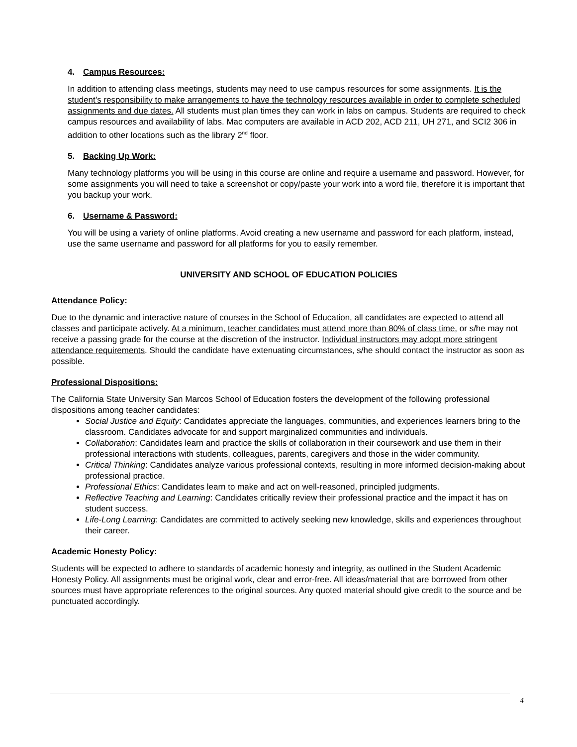4. Campus Resources:
In addition to attending class meetings, students may need to use campus resources for some assignments. It is the student’s responsibility to make arrangements to have the technology resources available in order to complete scheduled assignments and due dates. All students must plan times they can work in labs on campus. Students are required to check campus resources and availability of labs. Mac computers are available in ACD 202, ACD 211, UH 271, and SCI2 306 in addition to other locations such as the library 2<sup>nd</sup> floor.
5. Backing Up Work:
Many technology platforms you will be using in this course are online and require a username and password. However, for some assignments you will need to take a screenshot or copy/paste your work into a word file, therefore it is important that you backup your work.
6. Username & Password:
You will be using a variety of online platforms. Avoid creating a new username and password for each platform, instead, use the same username and password for all platforms for you to easily remember.
UNIVERSITY AND SCHOOL OF EDUCATION POLICIES
Attendance Policy:
Due to the dynamic and interactive nature of courses in the School of Education, all candidates are expected to attend all classes and participate actively. At a minimum, teacher candidates must attend more than 80% of class time, or s/he may not receive a passing grade for the course at the discretion of the instructor. Individual instructors may adopt more stringent attendance requirements. Should the candidate have extenuating circumstances, s/he should contact the instructor as soon as possible.
Professional Dispositions:
The California State University San Marcos School of Education fosters the development of the following professional dispositions among teacher candidates:
Social Justice and Equity: Candidates appreciate the languages, communities, and experiences learners bring to the classroom. Candidates advocate for and support marginalized communities and individuals.
Collaboration: Candidates learn and practice the skills of collaboration in their coursework and use them in their professional interactions with students, colleagues, parents, caregivers and those in the wider community.
Critical Thinking: Candidates analyze various professional contexts, resulting in more informed decision-making about professional practice.
Professional Ethics: Candidates learn to make and act on well-reasoned, principled judgments.
Reflective Teaching and Learning: Candidates critically review their professional practice and the impact it has on student success.
Life-Long Learning: Candidates are committed to actively seeking new knowledge, skills and experiences throughout their career.
Academic Honesty Policy:
Students will be expected to adhere to standards of academic honesty and integrity, as outlined in the Student Academic Honesty Policy. All assignments must be original work, clear and error-free. All ideas/material that are borrowed from other sources must have appropriate references to the original sources. Any quoted material should give credit to the source and be punctuated accordingly.
4